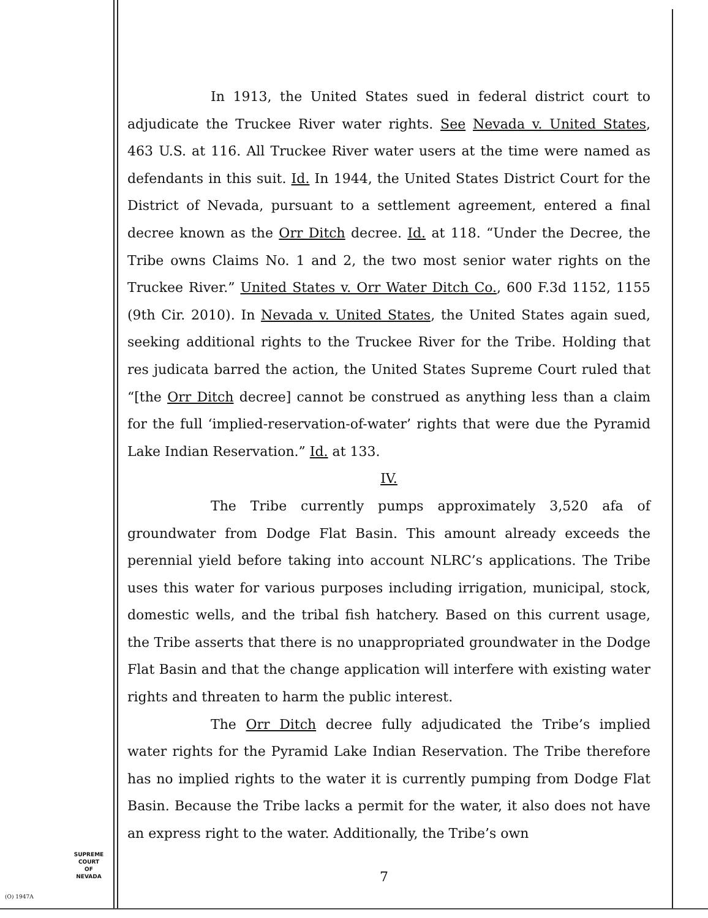In 1913, the United States sued in federal district court to adjudicate the Truckee River water rights. See Nevada v. United States, 463 U.S. at 116. All Truckee River water users at the time were named as defendants in this suit. Id. In 1944, the United States District Court for the District of Nevada, pursuant to a settlement agreement, entered a final decree known as the Orr Ditch decree. Id. at 118. “Under the Decree, the Tribe owns Claims No. 1 and 2, the two most senior water rights on the Truckee River.” United States v. Orr Water Ditch Co., 600 F.3d 1152, 1155 (9th Cir. 2010). In Nevada v. United States, the United States again sued, seeking additional rights to the Truckee River for the Tribe. Holding that res judicata barred the action, the United States Supreme Court ruled that “[the Orr Ditch decree] cannot be construed as anything less than a claim for the full ‘implied-reservation-of-water’ rights that were due the Pyramid Lake Indian Reservation.” Id. at 133.
IV.
The Tribe currently pumps approximately 3,520 afa of groundwater from Dodge Flat Basin. This amount already exceeds the perennial yield before taking into account NLRC’s applications. The Tribe uses this water for various purposes including irrigation, municipal, stock, domestic wells, and the tribal fish hatchery. Based on this current usage, the Tribe asserts that there is no unappropriated groundwater in the Dodge Flat Basin and that the change application will interfere with existing water rights and threaten to harm the public interest.
The Orr Ditch decree fully adjudicated the Tribe’s implied water rights for the Pyramid Lake Indian Reservation. The Tribe therefore has no implied rights to the water it is currently pumping from Dodge Flat Basin. Because the Tribe lacks a permit for the water, it also does not have an express right to the water. Additionally, the Tribe’s own
SUPREME COURT
OF
NEVADA
(O) 1947A
7